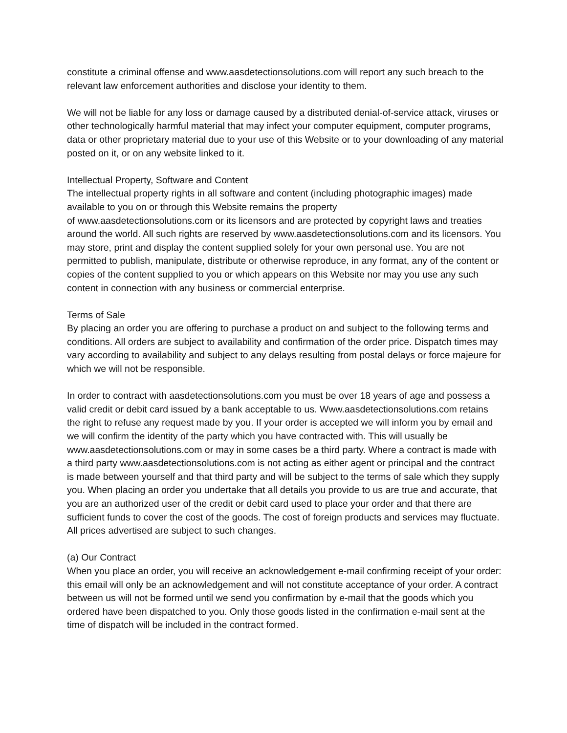constitute a criminal offense and www.aasdetectionsolutions.com will report any such breach to the relevant law enforcement authorities and disclose your identity to them.
We will not be liable for any loss or damage caused by a distributed denial-of-service attack, viruses or other technologically harmful material that may infect your computer equipment, computer programs, data or other proprietary material due to your use of this Website or to your downloading of any material posted on it, or on any website linked to it.
Intellectual Property, Software and Content
The intellectual property rights in all software and content (including photographic images) made available to you on or through this Website remains the property
of www.aasdetectionsolutions.com or its licensors and are protected by copyright laws and treaties around the world. All such rights are reserved by www.aasdetectionsolutions.com and its licensors. You may store, print and display the content supplied solely for your own personal use. You are not permitted to publish, manipulate, distribute or otherwise reproduce, in any format, any of the content or copies of the content supplied to you or which appears on this Website nor may you use any such content in connection with any business or commercial enterprise.
Terms of Sale
By placing an order you are offering to purchase a product on and subject to the following terms and conditions. All orders are subject to availability and confirmation of the order price. Dispatch times may vary according to availability and subject to any delays resulting from postal delays or force majeure for which we will not be responsible.
In order to contract with aasdetectionsolutions.com you must be over 18 years of age and possess a valid credit or debit card issued by a bank acceptable to us. Www.aasdetectionsolutions.com retains the right to refuse any request made by you. If your order is accepted we will inform you by email and we will confirm the identity of the party which you have contracted with. This will usually be www.aasdetectionsolutions.com or may in some cases be a third party. Where a contract is made with a third party www.aasdetectionsolutions.com is not acting as either agent or principal and the contract is made between yourself and that third party and will be subject to the terms of sale which they supply you. When placing an order you undertake that all details you provide to us are true and accurate, that you are an authorized user of the credit or debit card used to place your order and that there are sufficient funds to cover the cost of the goods. The cost of foreign products and services may fluctuate. All prices advertised are subject to such changes.
(a) Our Contract
When you place an order, you will receive an acknowledgement e-mail confirming receipt of your order: this email will only be an acknowledgement and will not constitute acceptance of your order. A contract between us will not be formed until we send you confirmation by e-mail that the goods which you ordered have been dispatched to you. Only those goods listed in the confirmation e-mail sent at the time of dispatch will be included in the contract formed.